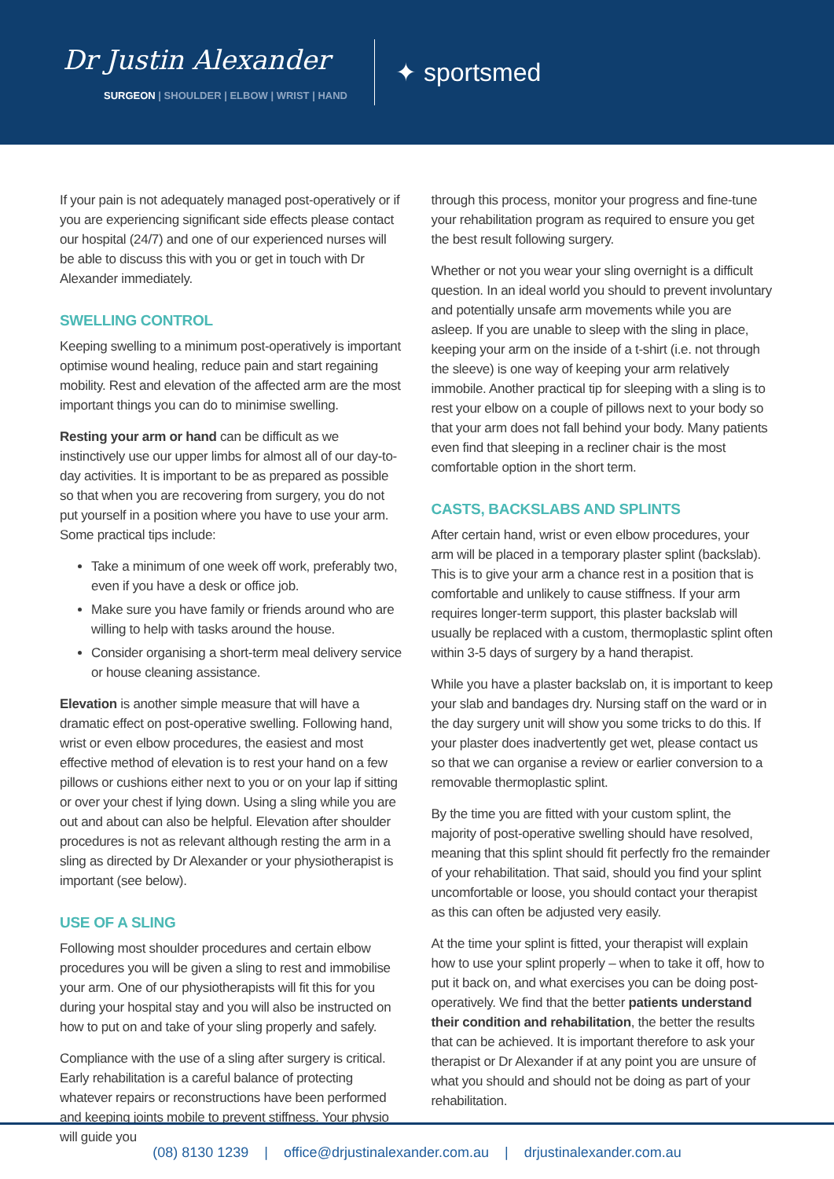Dr Justin Alexander
SURGEON | SHOULDER | ELBOW | WRIST | HAND
✦ sportsmed
If your pain is not adequately managed post-operatively or if you are experiencing significant side effects please contact our hospital (24/7) and one of our experienced nurses will be able to discuss this with you or get in touch with Dr Alexander immediately.
SWELLING CONTROL
Keeping swelling to a minimum post-operatively is important optimise wound healing, reduce pain and start regaining mobility. Rest and elevation of the affected arm are the most important things you can do to minimise swelling.
Resting your arm or hand can be difficult as we instinctively use our upper limbs for almost all of our day-to-day activities. It is important to be as prepared as possible so that when you are recovering from surgery, you do not put yourself in a position where you have to use your arm. Some practical tips include:
Take a minimum of one week off work, preferably two, even if you have a desk or office job.
Make sure you have family or friends around who are willing to help with tasks around the house.
Consider organising a short-term meal delivery service or house cleaning assistance.
Elevation is another simple measure that will have a dramatic effect on post-operative swelling. Following hand, wrist or even elbow procedures, the easiest and most effective method of elevation is to rest your hand on a few pillows or cushions either next to you or on your lap if sitting or over your chest if lying down. Using a sling while you are out and about can also be helpful. Elevation after shoulder procedures is not as relevant although resting the arm in a sling as directed by Dr Alexander or your physiotherapist is important (see below).
USE OF A SLING
Following most shoulder procedures and certain elbow procedures you will be given a sling to rest and immobilise your arm. One of our physiotherapists will fit this for you during your hospital stay and you will also be instructed on how to put on and take of your sling properly and safely.
Compliance with the use of a sling after surgery is critical. Early rehabilitation is a careful balance of protecting whatever repairs or reconstructions have been performed and keeping joints mobile to prevent stiffness. Your physio will guide you
through this process, monitor your progress and fine-tune your rehabilitation program as required to ensure you get the best result following surgery.
Whether or not you wear your sling overnight is a difficult question. In an ideal world you should to prevent involuntary and potentially unsafe arm movements while you are asleep. If you are unable to sleep with the sling in place, keeping your arm on the inside of a t-shirt (i.e. not through the sleeve) is one way of keeping your arm relatively immobile. Another practical tip for sleeping with a sling is to rest your elbow on a couple of pillows next to your body so that your arm does not fall behind your body. Many patients even find that sleeping in a recliner chair is the most comfortable option in the short term.
CASTS, BACKSLABS AND SPLINTS
After certain hand, wrist or even elbow procedures, your arm will be placed in a temporary plaster splint (backslab). This is to give your arm a chance rest in a position that is comfortable and unlikely to cause stiffness. If your arm requires longer-term support, this plaster backslab will usually be replaced with a custom, thermoplastic splint often within 3-5 days of surgery by a hand therapist.
While you have a plaster backslab on, it is important to keep your slab and bandages dry. Nursing staff on the ward or in the day surgery unit will show you some tricks to do this. If your plaster does inadvertently get wet, please contact us so that we can organise a review or earlier conversion to a removable thermoplastic splint.
By the time you are fitted with your custom splint, the majority of post-operative swelling should have resolved, meaning that this splint should fit perfectly fro the remainder of your rehabilitation. That said, should you find your splint uncomfortable or loose, you should contact your therapist as this can often be adjusted very easily.
At the time your splint is fitted, your therapist will explain how to use your splint properly – when to take it off, how to put it back on, and what exercises you can be doing post-operatively. We find that the better patients understand their condition and rehabilitation, the better the results that can be achieved. It is important therefore to ask your therapist or Dr Alexander if at any point you are unsure of what you should and should not be doing as part of your rehabilitation.
(08) 8130 1239 | office@drjustinalexander.com.au | drjustinalexander.com.au